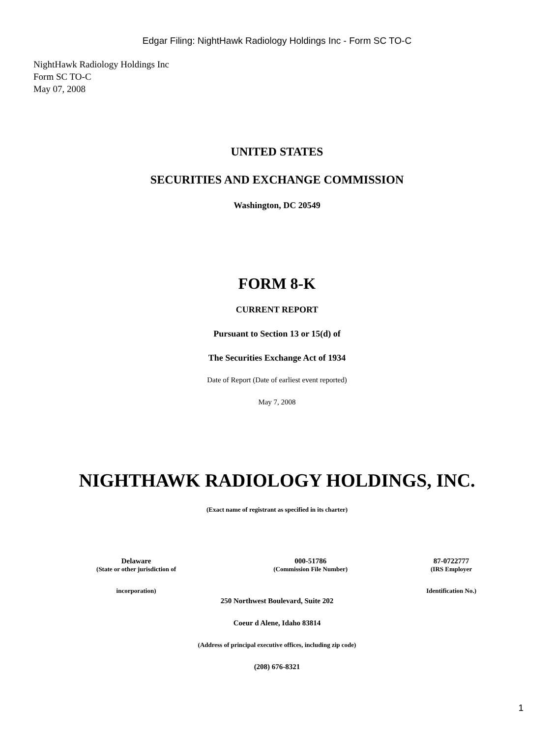Edgar Filing: NightHawk Radiology Holdings Inc - Form SC TO-C
NightHawk Radiology Holdings Inc
Form SC TO-C
May 07, 2008
UNITED STATES
SECURITIES AND EXCHANGE COMMISSION
Washington, DC 20549
FORM 8-K
CURRENT REPORT
Pursuant to Section 13 or 15(d) of
The Securities Exchange Act of 1934
Date of Report (Date of earliest event reported)
May 7, 2008
NIGHTHAWK RADIOLOGY HOLDINGS, INC.
(Exact name of registrant as specified in its charter)
| Delaware | 000-51786 | 87-0722777 |
| (State or other jurisdiction of | (Commission File Number) | (IRS Employer |
| incorporation) | | Identification No.) |
250 Northwest Boulevard, Suite 202
Coeur d Alene, Idaho 83814
(Address of principal executive offices, including zip code)
(208) 676-8321
1